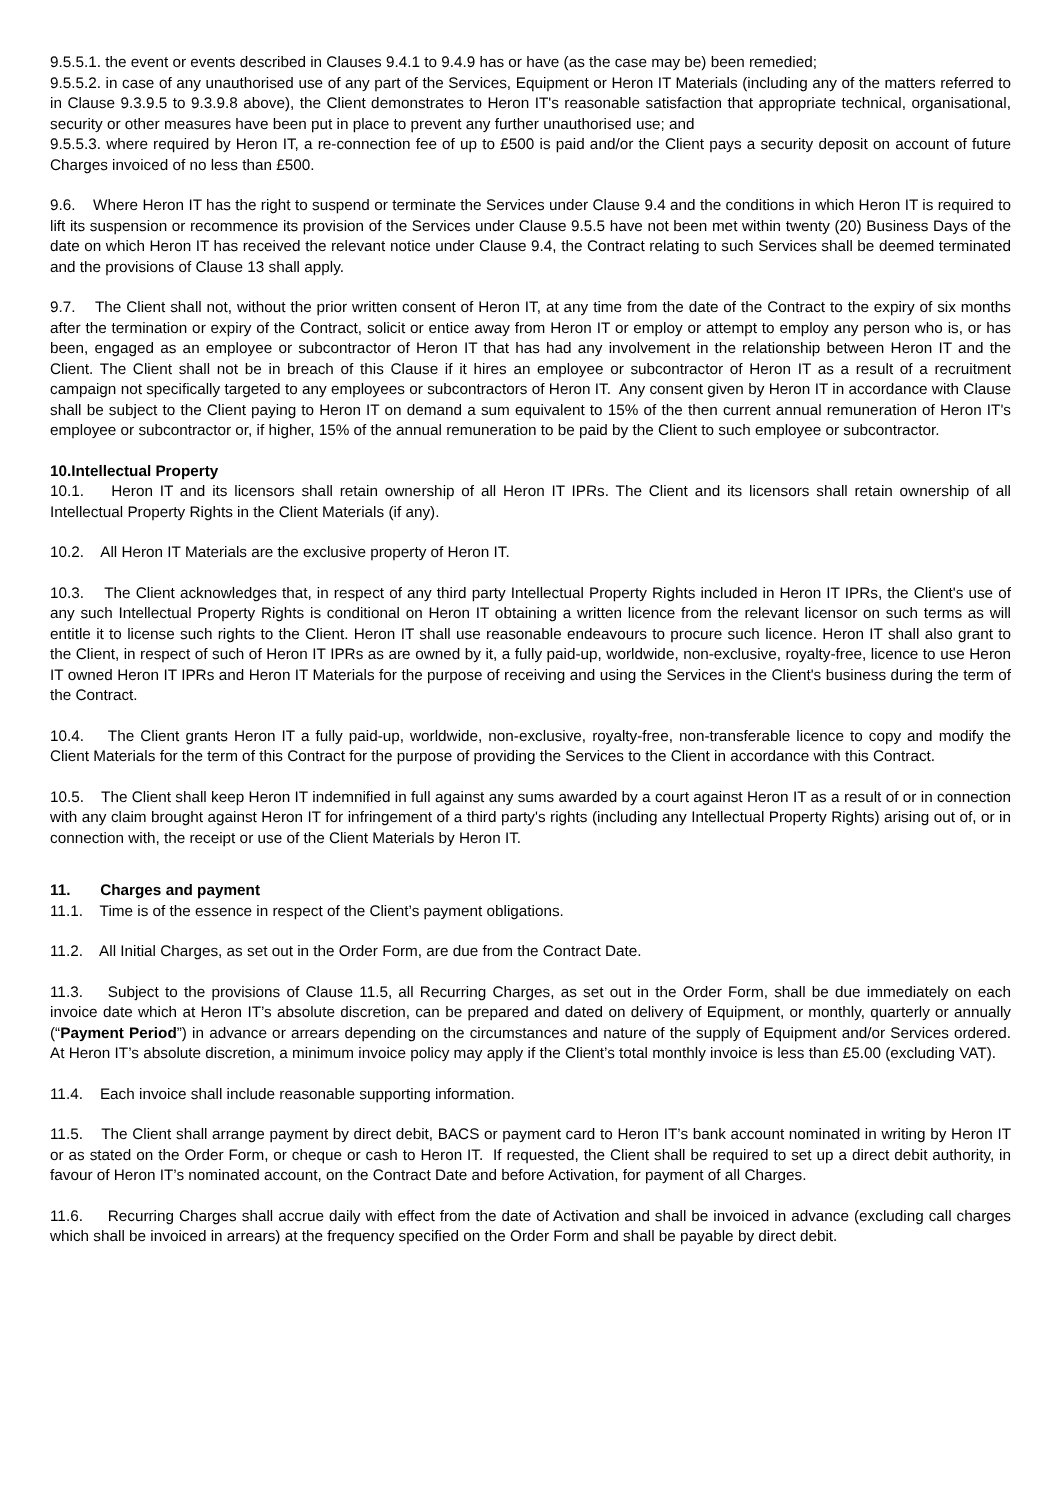9.5.5.1. the event or events described in Clauses 9.4.1 to 9.4.9 has or have (as the case may be) been remedied;
9.5.5.2. in case of any unauthorised use of any part of the Services, Equipment or Heron IT Materials (including any of the matters referred to in Clause 9.3.9.5 to 9.3.9.8 above), the Client demonstrates to Heron IT's reasonable satisfaction that appropriate technical, organisational, security or other measures have been put in place to prevent any further unauthorised use; and
9.5.5.3. where required by Heron IT, a re-connection fee of up to £500 is paid and/or the Client pays a security deposit on account of future Charges invoiced of no less than £500.
9.6. Where Heron IT has the right to suspend or terminate the Services under Clause 9.4 and the conditions in which Heron IT is required to lift its suspension or recommence its provision of the Services under Clause 9.5.5 have not been met within twenty (20) Business Days of the date on which Heron IT has received the relevant notice under Clause 9.4, the Contract relating to such Services shall be deemed terminated and the provisions of Clause 13 shall apply.
9.7. The Client shall not, without the prior written consent of Heron IT, at any time from the date of the Contract to the expiry of six months after the termination or expiry of the Contract, solicit or entice away from Heron IT or employ or attempt to employ any person who is, or has been, engaged as an employee or subcontractor of Heron IT that has had any involvement in the relationship between Heron IT and the Client. The Client shall not be in breach of this Clause if it hires an employee or subcontractor of Heron IT as a result of a recruitment campaign not specifically targeted to any employees or subcontractors of Heron IT. Any consent given by Heron IT in accordance with Clause shall be subject to the Client paying to Heron IT on demand a sum equivalent to 15% of the then current annual remuneration of Heron IT's employee or subcontractor or, if higher, 15% of the annual remuneration to be paid by the Client to such employee or subcontractor.
10.Intellectual Property
10.1. Heron IT and its licensors shall retain ownership of all Heron IT IPRs. The Client and its licensors shall retain ownership of all Intellectual Property Rights in the Client Materials (if any).
10.2. All Heron IT Materials are the exclusive property of Heron IT.
10.3. The Client acknowledges that, in respect of any third party Intellectual Property Rights included in Heron IT IPRs, the Client's use of any such Intellectual Property Rights is conditional on Heron IT obtaining a written licence from the relevant licensor on such terms as will entitle it to license such rights to the Client. Heron IT shall use reasonable endeavours to procure such licence. Heron IT shall also grant to the Client, in respect of such of Heron IT IPRs as are owned by it, a fully paid-up, worldwide, non-exclusive, royalty-free, licence to use Heron IT owned Heron IT IPRs and Heron IT Materials for the purpose of receiving and using the Services in the Client's business during the term of the Contract.
10.4. The Client grants Heron IT a fully paid-up, worldwide, non-exclusive, royalty-free, non-transferable licence to copy and modify the Client Materials for the term of this Contract for the purpose of providing the Services to the Client in accordance with this Contract.
10.5. The Client shall keep Heron IT indemnified in full against any sums awarded by a court against Heron IT as a result of or in connection with any claim brought against Heron IT for infringement of a third party's rights (including any Intellectual Property Rights) arising out of, or in connection with, the receipt or use of the Client Materials by Heron IT.
11. Charges and payment
11.1. Time is of the essence in respect of the Client’s payment obligations.
11.2. All Initial Charges, as set out in the Order Form, are due from the Contract Date.
11.3. Subject to the provisions of Clause 11.5, all Recurring Charges, as set out in the Order Form, shall be due immediately on each invoice date which at Heron IT’s absolute discretion, can be prepared and dated on delivery of Equipment, or monthly, quarterly or annually (“Payment Period”) in advance or arrears depending on the circumstances and nature of the supply of Equipment and/or Services ordered. At Heron IT’s absolute discretion, a minimum invoice policy may apply if the Client’s total monthly invoice is less than £5.00 (excluding VAT).
11.4. Each invoice shall include reasonable supporting information.
11.5. The Client shall arrange payment by direct debit, BACS or payment card to Heron IT’s bank account nominated in writing by Heron IT or as stated on the Order Form, or cheque or cash to Heron IT. If requested, the Client shall be required to set up a direct debit authority, in favour of Heron IT’s nominated account, on the Contract Date and before Activation, for payment of all Charges.
11.6. Recurring Charges shall accrue daily with effect from the date of Activation and shall be invoiced in advance (excluding call charges which shall be invoiced in arrears) at the frequency specified on the Order Form and shall be payable by direct debit.